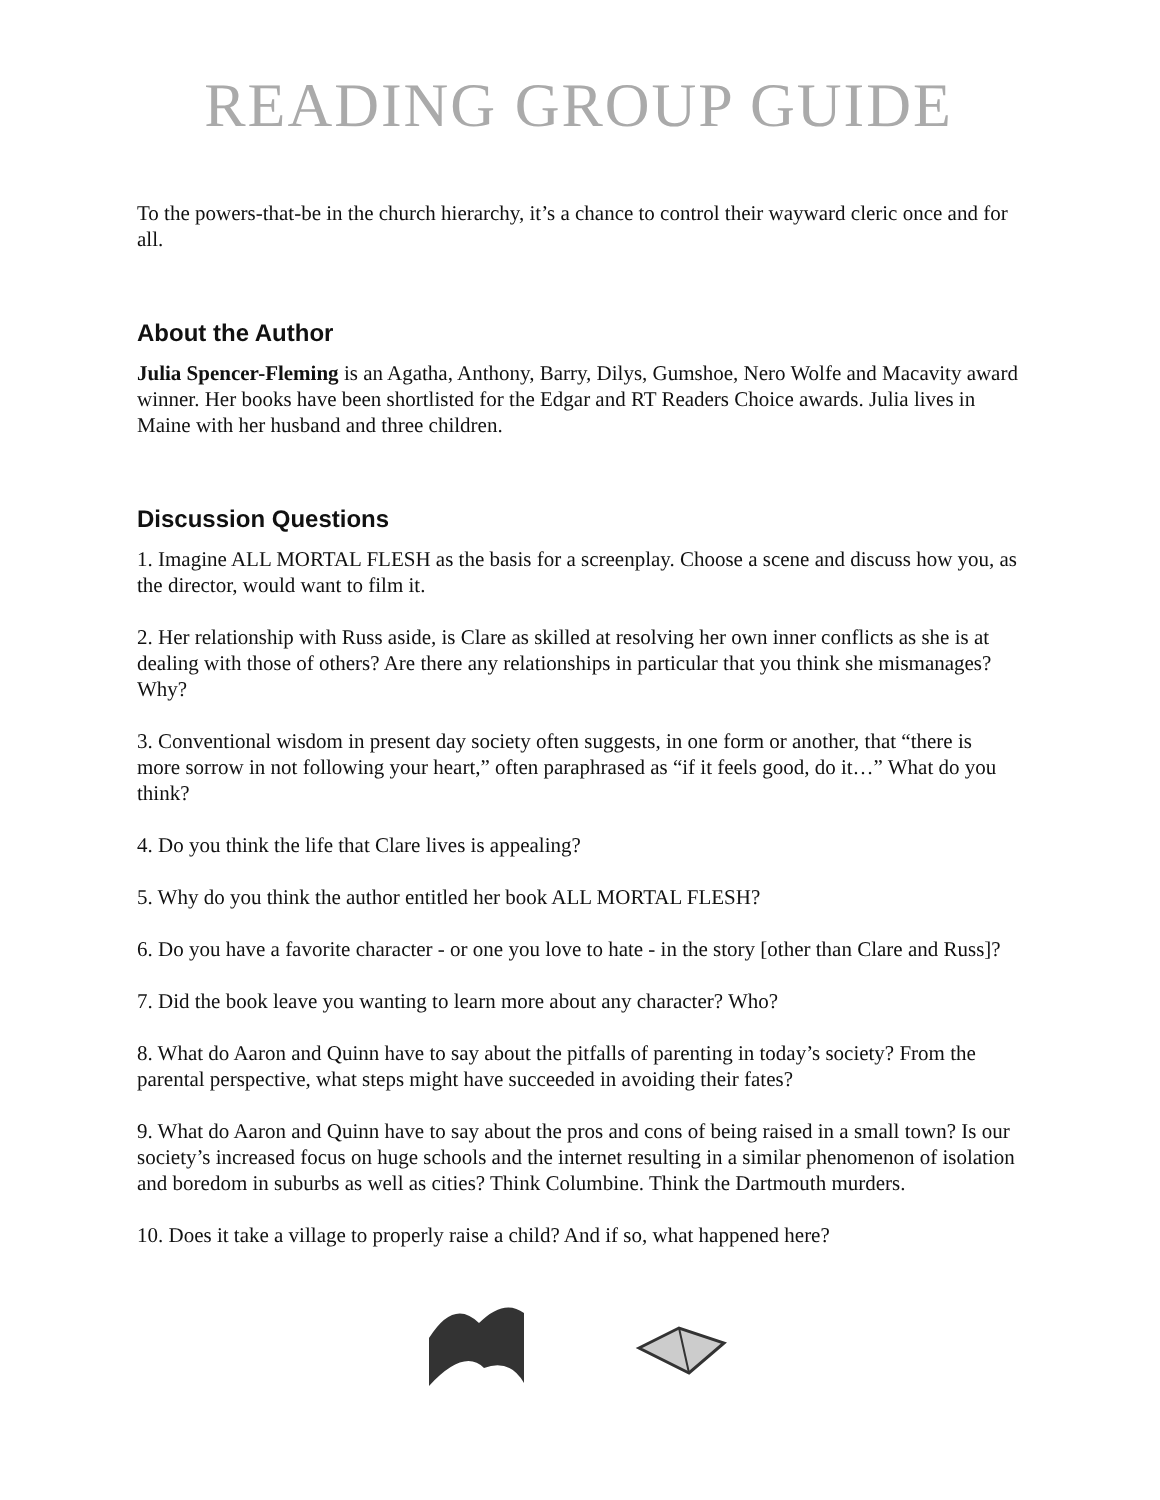READING GROUP GUIDE
To the powers-that-be in the church hierarchy, it’s a chance to control their wayward cleric once and for all.
About the Author
Julia Spencer-Fleming is an Agatha, Anthony, Barry, Dilys, Gumshoe, Nero Wolfe and Macavity award winner. Her books have been shortlisted for the Edgar and RT Readers Choice awards. Julia lives in Maine with her husband and three children.
Discussion Questions
1. Imagine ALL MORTAL FLESH as the basis for a screenplay. Choose a scene and discuss how you, as the director, would want to film it.
2. Her relationship with Russ aside, is Clare as skilled at resolving her own inner conflicts as she is at dealing with those of others? Are there any relationships in particular that you think she mismanages? Why?
3. Conventional wisdom in present day society often suggests, in one form or another, that “there is more sorrow in not following your heart,” often paraphrased as “if it feels good, do it…” What do you think?
4. Do you think the life that Clare lives is appealing?
5. Why do you think the author entitled her book ALL MORTAL FLESH?
6. Do you have a favorite character - or one you love to hate - in the story [other than Clare and Russ]?
7. Did the book leave you wanting to learn more about any character? Who?
8. What do Aaron and Quinn have to say about the pitfalls of parenting in today’s society? From the parental perspective, what steps might have succeeded in avoiding their fates?
9. What do Aaron and Quinn have to say about the pros and cons of being raised in a small town? Is our society’s increased focus on huge schools and the internet resulting in a similar phenomenon of isolation and boredom in suburbs as well as cities? Think Columbine. Think the Dartmouth murders.
10. Does it take a village to properly raise a child? And if so, what happened here?